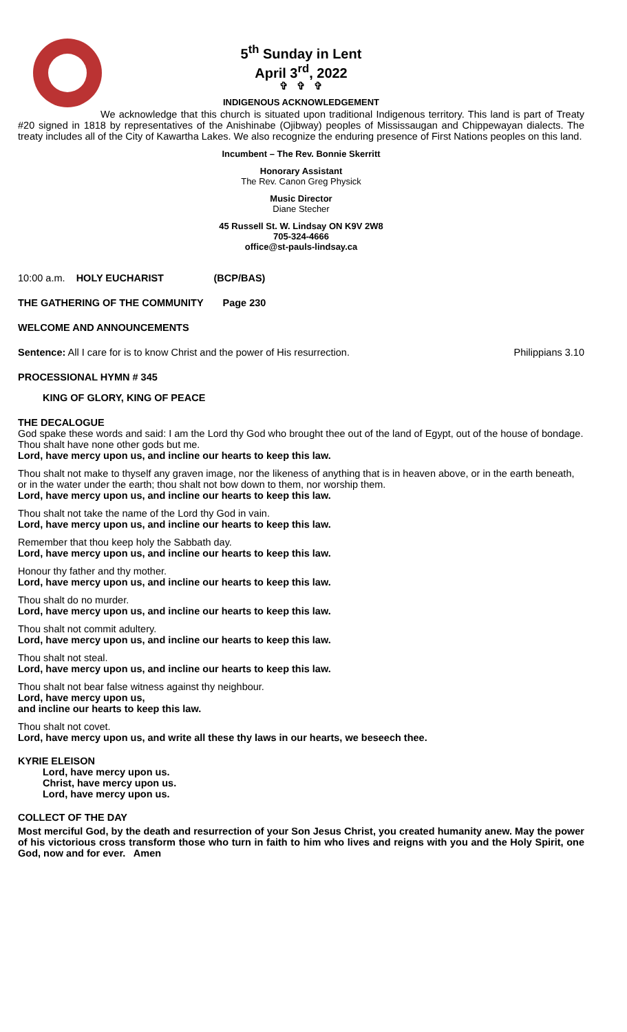5<sup>th</sup> Sunday in Lent
April 3<sup>rd</sup>, 2022
✞ ✞ ✞
INDIGENOUS ACKNOWLEDGEMENT
We acknowledge that this church is situated upon traditional Indigenous territory. This land is part of Treaty #20 signed in 1818 by representatives of the Anishinabe (Ojibway) peoples of Mississaugan and Chippewayan dialects. The treaty includes all of the City of Kawartha Lakes. We also recognize the enduring presence of First Nations peoples on this land.
Incumbent – The Rev. Bonnie Skerritt
Honorary Assistant
The Rev. Canon Greg Physick
Music Director
Diane Stecher
45 Russell St. W. Lindsay ON K9V 2W8
705-324-4666
office@st-pauls-lindsay.ca
10:00 a.m. HOLY EUCHARIST (BCP/BAS)
THE GATHERING OF THE COMMUNITY Page 230
WELCOME AND ANNOUNCEMENTS
Sentence: All I care for is to know Christ and the power of His resurrection. Philippians 3.10
PROCESSIONAL HYMN # 345
KING OF GLORY, KING OF PEACE
THE DECALOGUE
God spake these words and said: I am the Lord thy God who brought thee out of the land of Egypt, out of the house of bondage. Thou shalt have none other gods but me.
Lord, have mercy upon us, and incline our hearts to keep this law.
Thou shalt not make to thyself any graven image, nor the likeness of anything that is in heaven above, or in the earth beneath, or in the water under the earth; thou shalt not bow down to them, nor worship them.
Lord, have mercy upon us, and incline our hearts to keep this law.
Thou shalt not take the name of the Lord thy God in vain.
Lord, have mercy upon us, and incline our hearts to keep this law.
Remember that thou keep holy the Sabbath day.
Lord, have mercy upon us, and incline our hearts to keep this law.
Honour thy father and thy mother.
Lord, have mercy upon us, and incline our hearts to keep this law.
Thou shalt do no murder.
Lord, have mercy upon us, and incline our hearts to keep this law.
Thou shalt not commit adultery.
Lord, have mercy upon us, and incline our hearts to keep this law.
Thou shalt not steal.
Lord, have mercy upon us, and incline our hearts to keep this law.
Thou shalt not bear false witness against thy neighbour.
Lord, have mercy upon us,
and incline our hearts to keep this law.
Thou shalt not covet.
Lord, have mercy upon us, and write all these thy laws in our hearts, we beseech thee.
KYRIE ELEISON
Lord, have mercy upon us.
Christ, have mercy upon us.
Lord, have mercy upon us.
COLLECT OF THE DAY
Most merciful God, by the death and resurrection of your Son Jesus Christ, you created humanity anew. May the power of his victorious cross transform those who turn in faith to him who lives and reigns with you and the Holy Spirit, one God, now and for ever. Amen